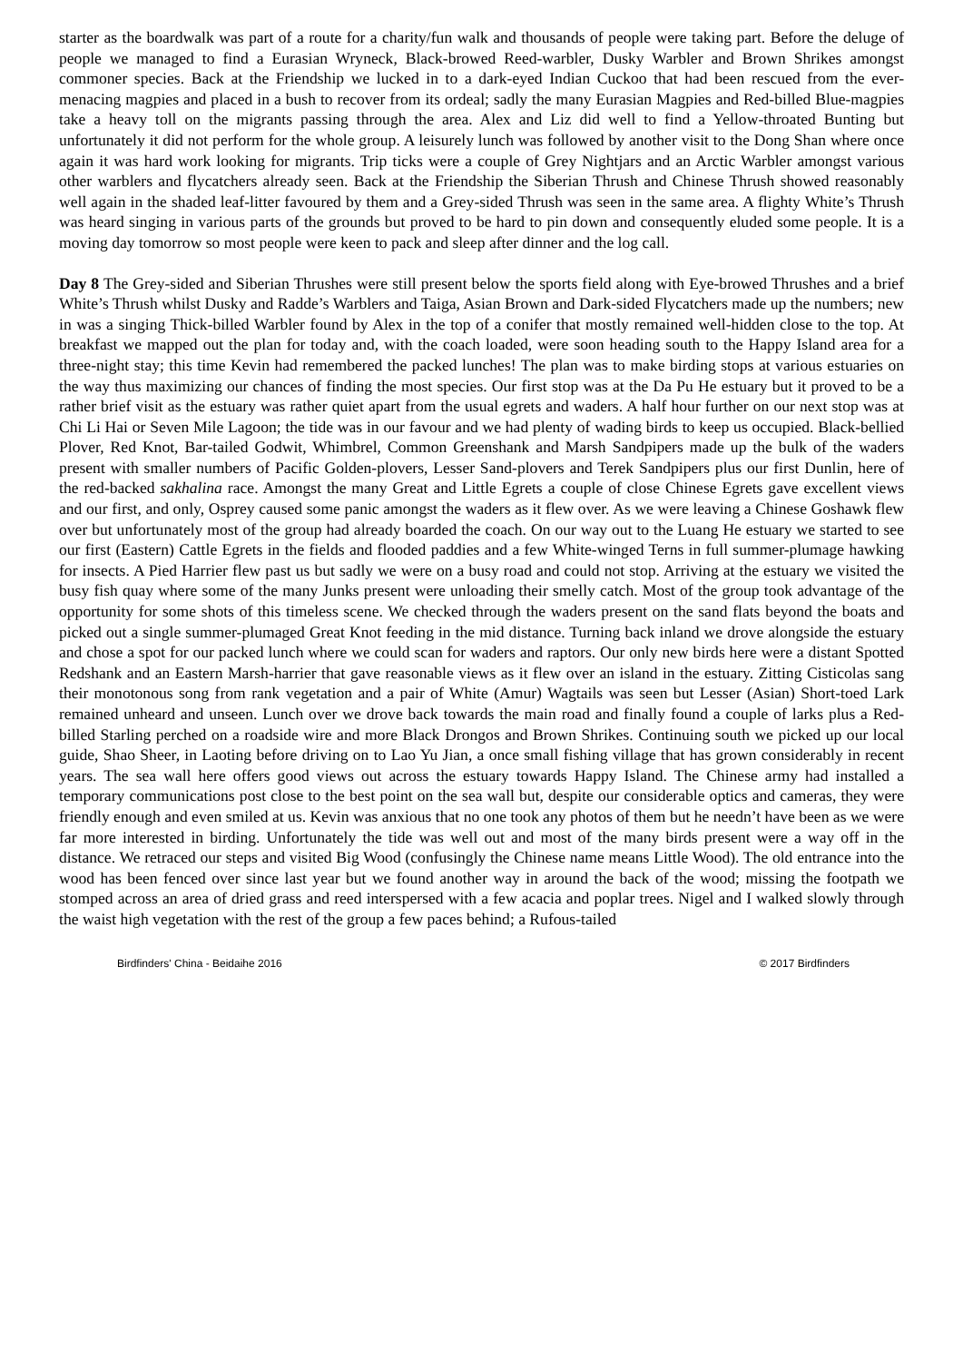starter as the boardwalk was part of a route for a charity/fun walk and thousands of people were taking part. Before the deluge of people we managed to find a Eurasian Wryneck, Black-browed Reed-warbler, Dusky Warbler and Brown Shrikes amongst commoner species. Back at the Friendship we lucked in to a dark-eyed Indian Cuckoo that had been rescued from the ever-menacing magpies and placed in a bush to recover from its ordeal; sadly the many Eurasian Magpies and Red-billed Blue-magpies take a heavy toll on the migrants passing through the area. Alex and Liz did well to find a Yellow-throated Bunting but unfortunately it did not perform for the whole group. A leisurely lunch was followed by another visit to the Dong Shan where once again it was hard work looking for migrants. Trip ticks were a couple of Grey Nightjars and an Arctic Warbler amongst various other warblers and flycatchers already seen. Back at the Friendship the Siberian Thrush and Chinese Thrush showed reasonably well again in the shaded leaf-litter favoured by them and a Grey-sided Thrush was seen in the same area. A flighty White’s Thrush was heard singing in various parts of the grounds but proved to be hard to pin down and consequently eluded some people. It is a moving day tomorrow so most people were keen to pack and sleep after dinner and the log call.
Day 8 The Grey-sided and Siberian Thrushes were still present below the sports field along with Eye-browed Thrushes and a brief White’s Thrush whilst Dusky and Radde’s Warblers and Taiga, Asian Brown and Dark-sided Flycatchers made up the numbers; new in was a singing Thick-billed Warbler found by Alex in the top of a conifer that mostly remained well-hidden close to the top. At breakfast we mapped out the plan for today and, with the coach loaded, were soon heading south to the Happy Island area for a three-night stay; this time Kevin had remembered the packed lunches! The plan was to make birding stops at various estuaries on the way thus maximizing our chances of finding the most species. Our first stop was at the Da Pu He estuary but it proved to be a rather brief visit as the estuary was rather quiet apart from the usual egrets and waders. A half hour further on our next stop was at Chi Li Hai or Seven Mile Lagoon; the tide was in our favour and we had plenty of wading birds to keep us occupied. Black-bellied Plover, Red Knot, Bar-tailed Godwit, Whimbrel, Common Greenshank and Marsh Sandpipers made up the bulk of the waders present with smaller numbers of Pacific Golden-plovers, Lesser Sand-plovers and Terek Sandpipers plus our first Dunlin, here of the red-backed sakhalina race. Amongst the many Great and Little Egrets a couple of close Chinese Egrets gave excellent views and our first, and only, Osprey caused some panic amongst the waders as it flew over. As we were leaving a Chinese Goshawk flew over but unfortunately most of the group had already boarded the coach. On our way out to the Luang He estuary we started to see our first (Eastern) Cattle Egrets in the fields and flooded paddies and a few White-winged Terns in full summer-plumage hawking for insects. A Pied Harrier flew past us but sadly we were on a busy road and could not stop. Arriving at the estuary we visited the busy fish quay where some of the many Junks present were unloading their smelly catch. Most of the group took advantage of the opportunity for some shots of this timeless scene. We checked through the waders present on the sand flats beyond the boats and picked out a single summer-plumaged Great Knot feeding in the mid distance. Turning back inland we drove alongside the estuary and chose a spot for our packed lunch where we could scan for waders and raptors. Our only new birds here were a distant Spotted Redshank and an Eastern Marsh-harrier that gave reasonable views as it flew over an island in the estuary. Zitting Cisticolas sang their monotonous song from rank vegetation and a pair of White (Amur) Wagtails was seen but Lesser (Asian) Short-toed Lark remained unheard and unseen. Lunch over we drove back towards the main road and finally found a couple of larks plus a Red-billed Starling perched on a roadside wire and more Black Drongos and Brown Shrikes. Continuing south we picked up our local guide, Shao Sheer, in Laoting before driving on to Lao Yu Jian, a once small fishing village that has grown considerably in recent years. The sea wall here offers good views out across the estuary towards Happy Island. The Chinese army had installed a temporary communications post close to the best point on the sea wall but, despite our considerable optics and cameras, they were friendly enough and even smiled at us. Kevin was anxious that no one took any photos of them but he needn’t have been as we were far more interested in birding. Unfortunately the tide was well out and most of the many birds present were a way off in the distance. We retraced our steps and visited Big Wood (confusingly the Chinese name means Little Wood). The old entrance into the wood has been fenced over since last year but we found another way in around the back of the wood; missing the footpath we stomped across an area of dried grass and reed interspersed with a few acacia and poplar trees. Nigel and I walked slowly through the waist high vegetation with the rest of the group a few paces behind; a Rufous-tailed
Birdfinders' China - Beidaihe 2016 © 2017 Birdfinders